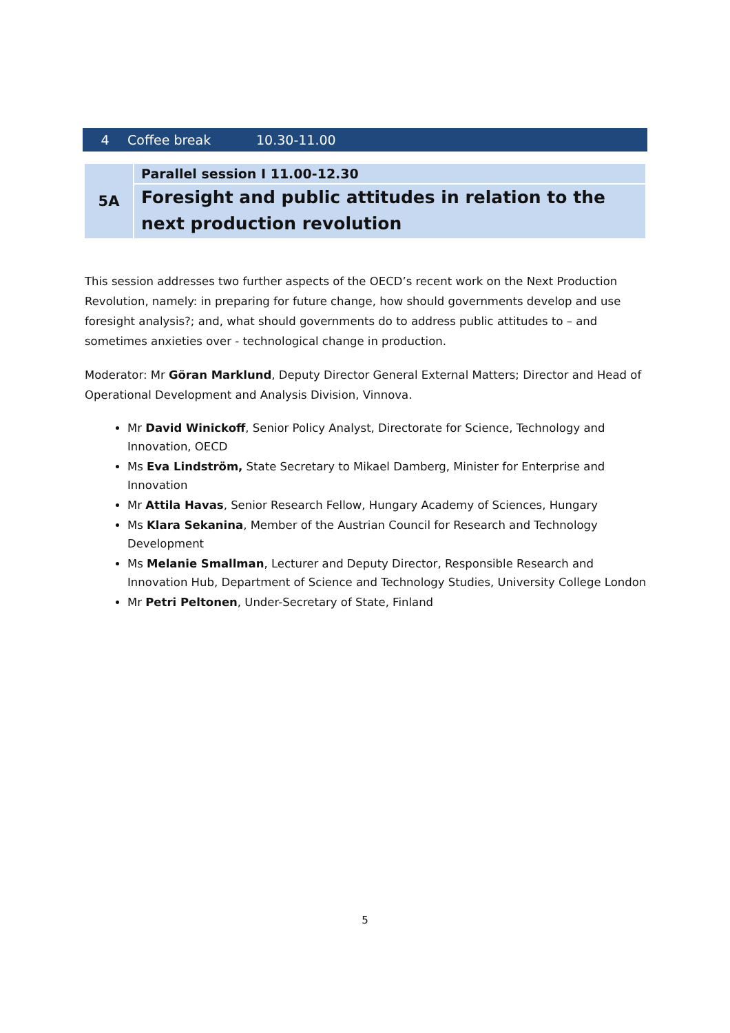| 4 | Coffee break | 10.30-11.00 |
| 5A | Parallel session I 11.00-12.30 |
| | Foresight and public attitudes in relation to the next production revolution |
This session addresses two further aspects of the OECD’s recent work on the Next Production Revolution, namely: in preparing for future change, how should governments develop and use foresight analysis?; and, what should governments do to address public attitudes to – and sometimes anxieties over - technological change in production.
Moderator: Mr Göran Marklund, Deputy Director General External Matters; Director and Head of Operational Development and Analysis Division, Vinnova.
Mr David Winickoff, Senior Policy Analyst, Directorate for Science, Technology and Innovation, OECD
Ms Eva Lindström, State Secretary to Mikael Damberg, Minister for Enterprise and Innovation
Mr Attila Havas, Senior Research Fellow, Hungary Academy of Sciences, Hungary
Ms Klara Sekanina, Member of the Austrian Council for Research and Technology Development
Ms Melanie Smallman, Lecturer and Deputy Director, Responsible Research and Innovation Hub, Department of Science and Technology Studies, University College London
Mr Petri Peltonen, Under-Secretary of State, Finland
5